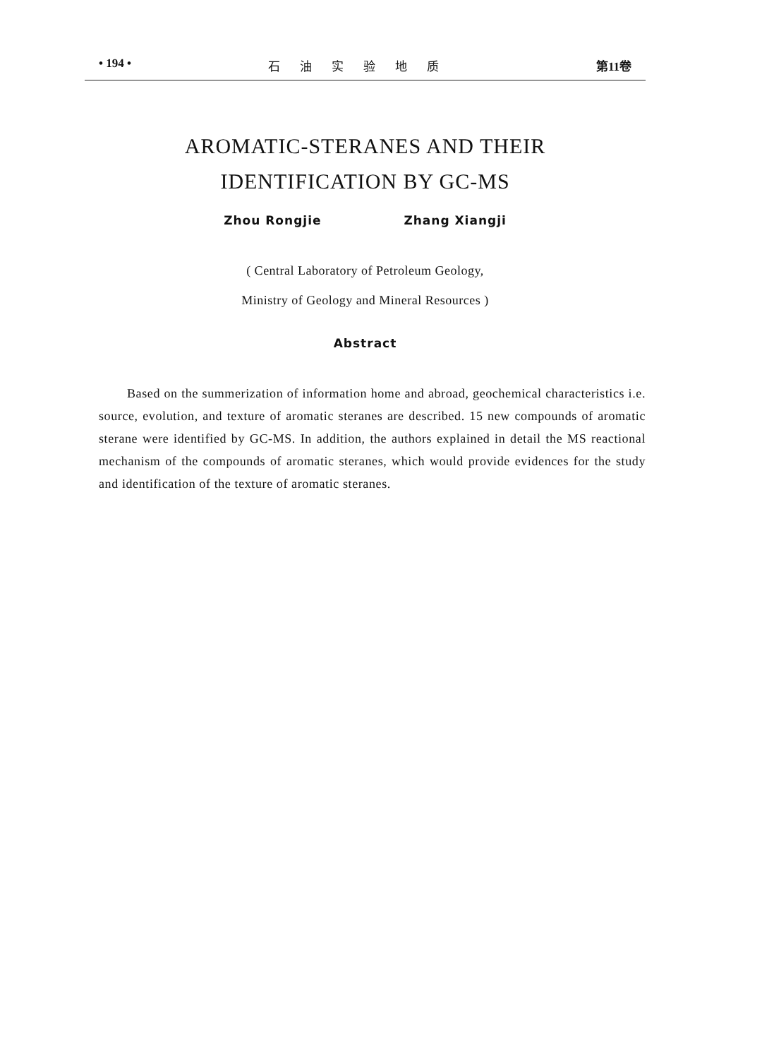• 194 • 石油实验地质 第11卷
AROMATIC-STERANES AND THEIR
IDENTIFICATION BY GC-MS
Zhou Rongjie Zhang Xiangji
( Central Laboratory of Petroleum Geology,
Ministry of Geology and Mineral Resources )
Abstract
Based on the summerization of information home and abroad, geochemical characteristics i.e. source, evolution, and texture of aromatic steranes are described. 15 new compounds of aromatic sterane were identified by GC-MS. In addition, the authors explained in detail the MS reactional mechanism of the compounds of aromatic steranes, which would provide evidences for the study and identification of the texture of aromatic steranes.